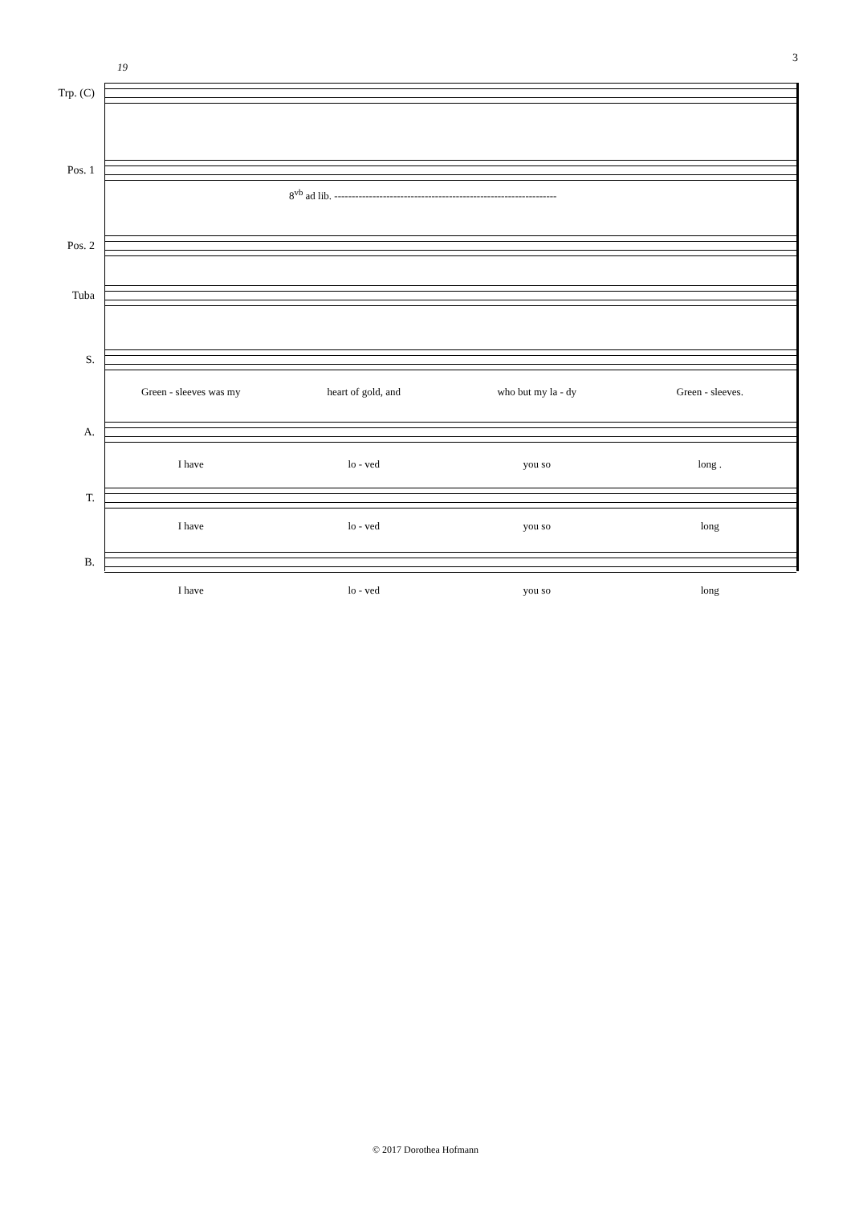3
19
Trp. (C)
Pos. 1
8<sup>vb</sup> ad lib. ----------------------------------------------------------------
Pos. 2
Tuba
S.
Green - sleeves was my heart of gold, and who but my la - dy Green - sleeves.
A.
I have lo - ved you so long .
T.
I have lo - ved you so long
B.
I have lo - ved you so long
© 2017 Dorothea Hofmann